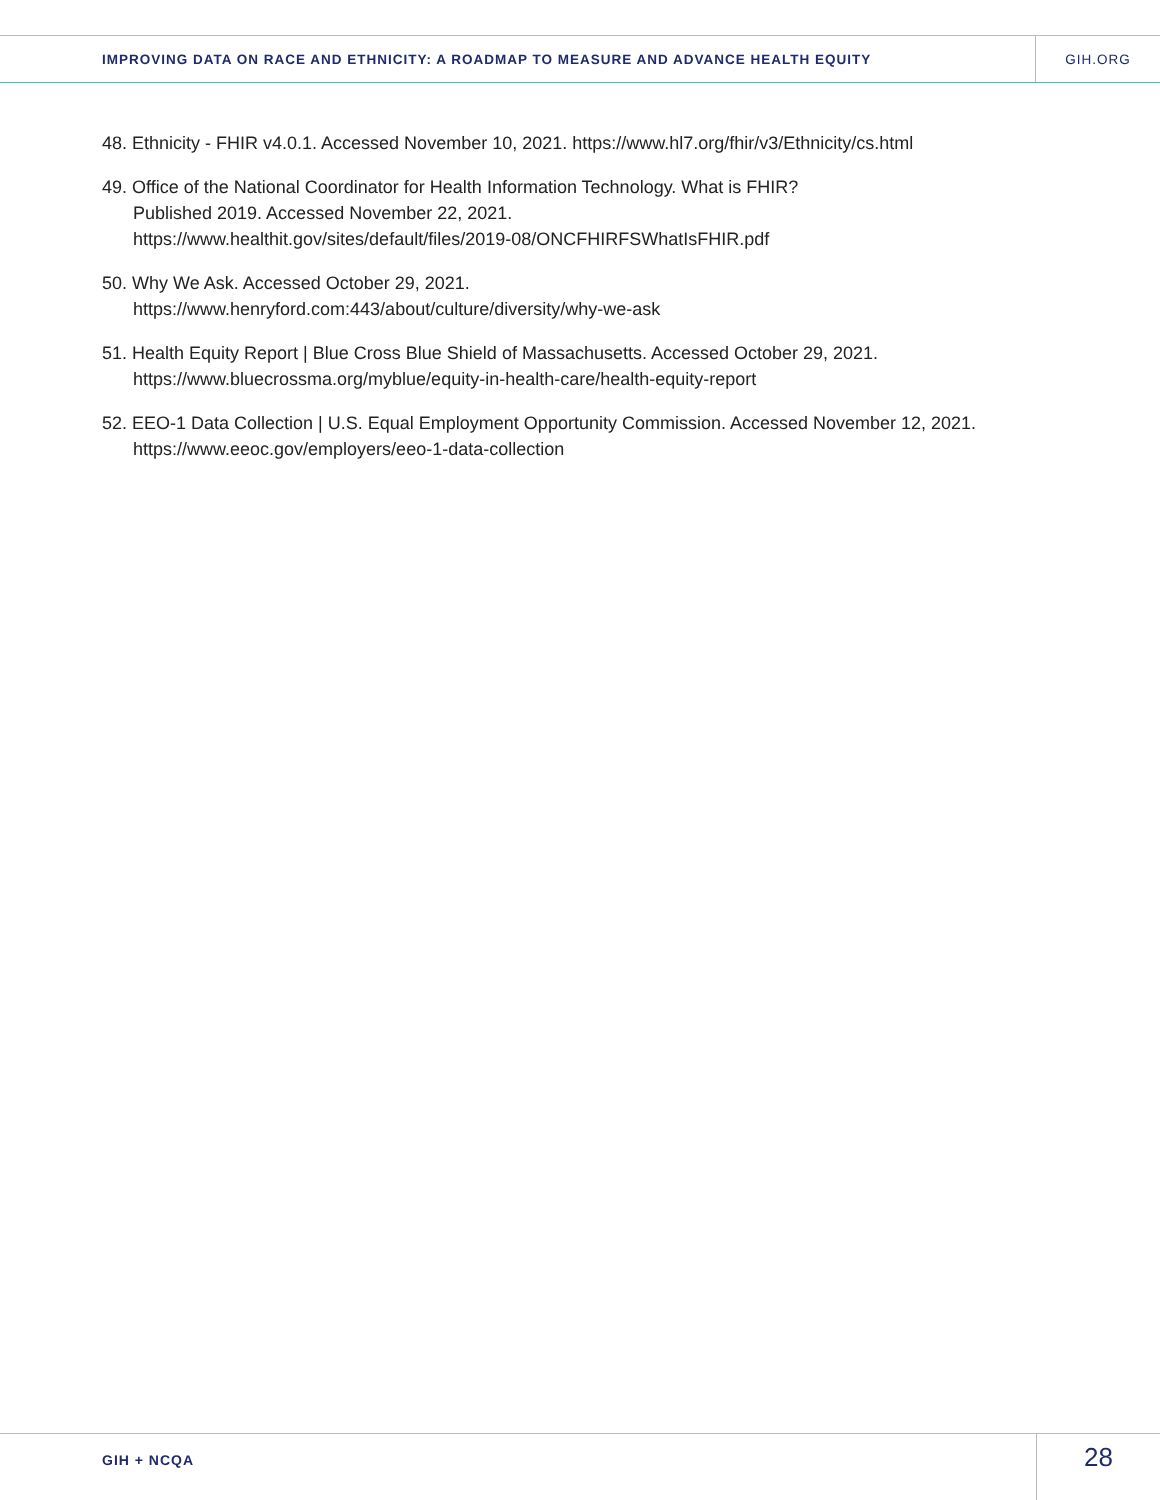IMPROVING DATA ON RACE AND ETHNICITY: A ROADMAP TO MEASURE AND ADVANCE HEALTH EQUITY
GIH.ORG
48. Ethnicity - FHIR v4.0.1. Accessed November 10, 2021. https://www.hl7.org/fhir/v3/Ethnicity/cs.html
49. Office of the National Coordinator for Health Information Technology. What is FHIR?
Published 2019. Accessed November 22, 2021.
https://www.healthit.gov/sites/default/files/2019-08/ONCFHIRFSWhatIsFHIR.pdf
50. Why We Ask. Accessed October 29, 2021.
https://www.henryford.com:443/about/culture/diversity/why-we-ask
51. Health Equity Report | Blue Cross Blue Shield of Massachusetts. Accessed October 29, 2021.
https://www.bluecrossma.org/myblue/equity-in-health-care/health-equity-report
52. EEO-1 Data Collection | U.S. Equal Employment Opportunity Commission. Accessed November 12, 2021.
https://www.eeoc.gov/employers/eeo-1-data-collection
GIH + NCQA
28